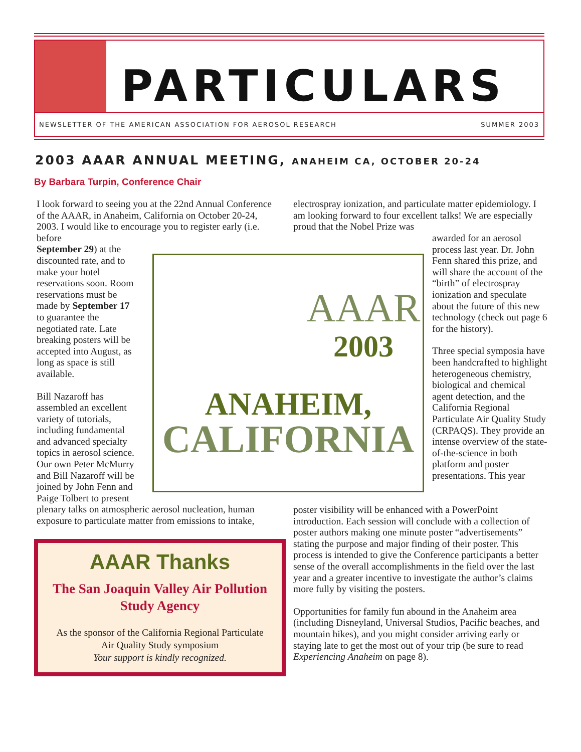PARTICULARS
NEWSLETTER OF THE AMERICAN ASSOCIATION FOR AEROSOL RESEARCH SUMMER 2003
2003 AAAR ANNUAL MEETING, ANAHEIM CA, OCTOBER 20-24
By Barbara Turpin, Conference Chair
I look forward to seeing you at the 22nd Annual Conference of the AAAR, in Anaheim, California on October 20-24, 2003. I would like to encourage you to register early (i.e. before
September 29) at the
discounted rate, and to
make your hotel
reservations soon. Room
reservations must be
made by September 17
to guarantee the
negotiated rate. Late
breaking posters will be
accepted into August, as
long as space is still
available.
Bill Nazaroff has
assembled an excellent
variety of tutorials,
including fundamental
and advanced specialty
topics in aerosol science.
Our own Peter McMurry
and Bill Nazaroff will be
joined by John Fenn and
Paige Tolbert to present
plenary talks on atmospheric aerosol nucleation, human exposure to particulate matter from emissions to intake,
AAAR
2003
ANAHEIM,
CALIFORNIA
electrospray ionization, and particulate matter epidemiology. I am looking forward to four excellent talks! We are especially proud that the Nobel Prize was
awarded for an aerosol process last year. Dr. John Fenn shared this prize, and will share the account of the “birth” of electrospray ionization and speculate about the future of this new technology (check out page 6 for the history).
Three special symposia have been handcrafted to highlight heterogeneous chemistry, biological and chemical agent detection, and the California Regional Particulate Air Quality Study (CRPAQS). They provide an intense overview of the state-of-the-science in both platform and poster presentations. This year
poster visibility will be enhanced with a PowerPoint introduction. Each session will conclude with a collection of poster authors making one minute poster “advertisements” stating the purpose and major finding of their poster. This process is intended to give the Conference participants a better sense of the overall accomplishments in the field over the last year and a greater incentive to investigate the author’s claims more fully by visiting the posters.
Opportunities for family fun abound in the Anaheim area (including Disneyland, Universal Studios, Pacific beaches, and mountain hikes), and you might consider arriving early or staying late to get the most out of your trip (be sure to read Experiencing Anaheim on page 8).
AAAR Thanks
The San Joaquin Valley Air Pollution
Study Agency
As the sponsor of the California Regional Particulate
Air Quality Study symposium
Your support is kindly recognized.